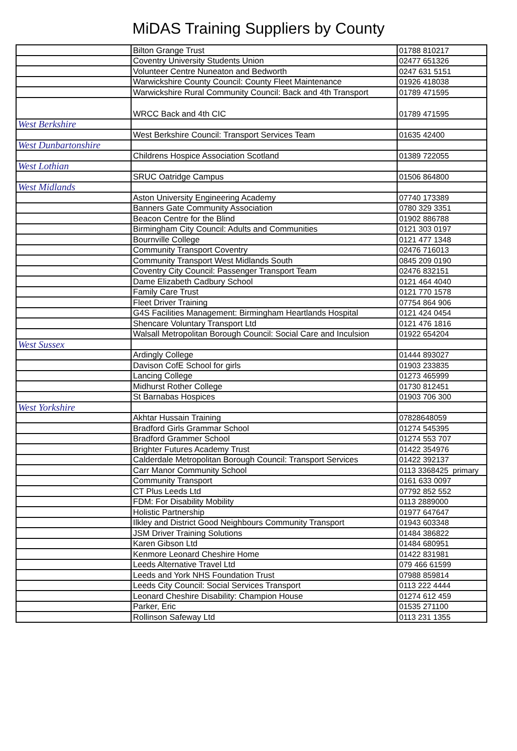MiDAS Training Suppliers by County
| | Bilton Grange Trust | 01788 810217 |
| | Coventry University Students Union | 02477 651326 |
| | Volunteer Centre Nuneaton and Bedworth | 0247 631 5151 |
| | Warwickshire County Council: County Fleet Maintenance | 01926 418038 |
| | Warwickshire Rural Community Council: Back and 4th Transport | 01789 471595 |
| | WRCC Back and 4th CIC | 01789 471595 |
| West Berkshire | | |
| | West Berkshire Council: Transport Services Team | 01635 42400 |
| West Dunbartonshire | | |
| | Childrens Hospice Association Scotland | 01389 722055 |
| West Lothian | | |
| | SRUC Oatridge Campus | 01506 864800 |
| West Midlands | | |
| | Aston University Engineering Academy | 07740 173389 |
| | Banners Gate Community Association | 0780 329 3351 |
| | Beacon Centre for the Blind | 01902 886788 |
| | Birmingham City Council: Adults and Communities | 0121 303 0197 |
| | Bournville College | 0121 477 1348 |
| | Community Transport Coventry | 02476 716013 |
| | Community Transport West Midlands South | 0845 209 0190 |
| | Coventry City Council: Passenger Transport Team | 02476 832151 |
| | Dame Elizabeth Cadbury School | 0121 464 4040 |
| | Family Care Trust | 0121 770 1578 |
| | Fleet Driver Training | 07754 864 906 |
| | G4S Facilities Management: Birmingham Heartlands Hospital | 0121 424 0454 |
| | Shencare Voluntary Transport Ltd | 0121 476 1816 |
| | Walsall Metropolitan Borough Council: Social Care and Inculsion | 01922 654204 |
| West Sussex | | |
| | Ardingly College | 01444 893027 |
| | Davison CofE School for girls | 01903 233835 |
| | Lancing College | 01273 465999 |
| | Midhurst Rother College | 01730 812451 |
| | St Barnabas Hospices | 01903 706 300 |
| West Yorkshire | | |
| | Akhtar Hussain Training | 07828648059 |
| | Bradford Girls Grammar School | 01274 545395 |
| | Bradford Grammer School | 01274 553 707 |
| | Brighter Futures Academy Trust | 01422 354976 |
| | Calderdale Metropolitan Borough Council: Transport Services | 01422 392137 |
| | Carr Manor Community School | 0113 3368425 primary |
| | Community Transport | 0161 633 0097 |
| | CT Plus Leeds Ltd | 07792 852 552 |
| | FDM: For Disability Mobility | 0113 2889000 |
| | Holistic Partnership | 01977 647647 |
| | Ilkley and District Good Neighbours Community Transport | 01943 603348 |
| | JSM Driver Training Solutions | 01484 386822 |
| | Karen Gibson Ltd | 01484 680951 |
| | Kenmore Leonard Cheshire Home | 01422 831981 |
| | Leeds Alternative Travel Ltd | 079 466 61599 |
| | Leeds and York NHS Foundation Trust | 07988 859814 |
| | Leeds City Council: Social Services Transport | 0113 222 4444 |
| | Leonard Cheshire Disability: Champion House | 01274 612 459 |
| | Parker, Eric | 01535 271100 |
| | Rollinson Safeway Ltd | 0113 231 1355 |